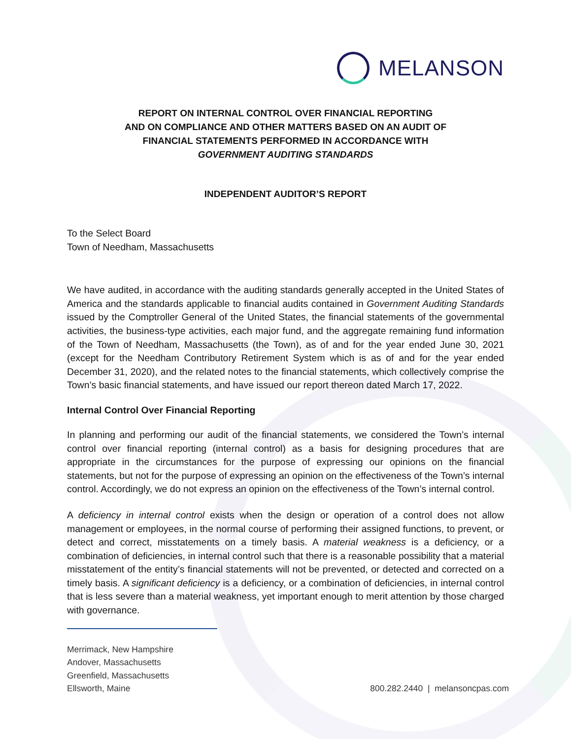MELANSON
REPORT ON INTERNAL CONTROL OVER FINANCIAL REPORTING
AND ON COMPLIANCE AND OTHER MATTERS BASED ON AN AUDIT OF
FINANCIAL STATEMENTS PERFORMED IN ACCORDANCE WITH
GOVERNMENT AUDITING STANDARDS
INDEPENDENT AUDITOR’S REPORT
To the Select Board
Town of Needham, Massachusetts
We have audited, in accordance with the auditing standards generally accepted in the United States of America and the standards applicable to financial audits contained in Government Auditing Standards issued by the Comptroller General of the United States, the financial statements of the governmental activities, the business-type activities, each major fund, and the aggregate remaining fund information of the Town of Needham, Massachusetts (the Town), as of and for the year ended June 30, 2021 (except for the Needham Contributory Retirement System which is as of and for the year ended December 31, 2020), and the related notes to the financial statements, which collectively comprise the Town’s basic financial statements, and have issued our report thereon dated March 17, 2022.
Internal Control Over Financial Reporting
In planning and performing our audit of the financial statements, we considered the Town’s internal control over financial reporting (internal control) as a basis for designing procedures that are appropriate in the circumstances for the purpose of expressing our opinions on the financial statements, but not for the purpose of expressing an opinion on the effectiveness of the Town’s internal control. Accordingly, we do not express an opinion on the effectiveness of the Town’s internal control.
A deficiency in internal control exists when the design or operation of a control does not allow management or employees, in the normal course of performing their assigned functions, to prevent, or detect and correct, misstatements on a timely basis. A material weakness is a deficiency, or a combination of deficiencies, in internal control such that there is a reasonable possibility that a material misstatement of the entity’s financial statements will not be prevented, or detected and corrected on a timely basis. A significant deficiency is a deficiency, or a combination of deficiencies, in internal control that is less severe than a material weakness, yet important enough to merit attention by those charged with governance.
Merrimack, New Hampshire
Andover, Massachusetts
Greenfield, Massachusetts
Ellsworth, Maine
800.282.2440 | melansoncpas.com